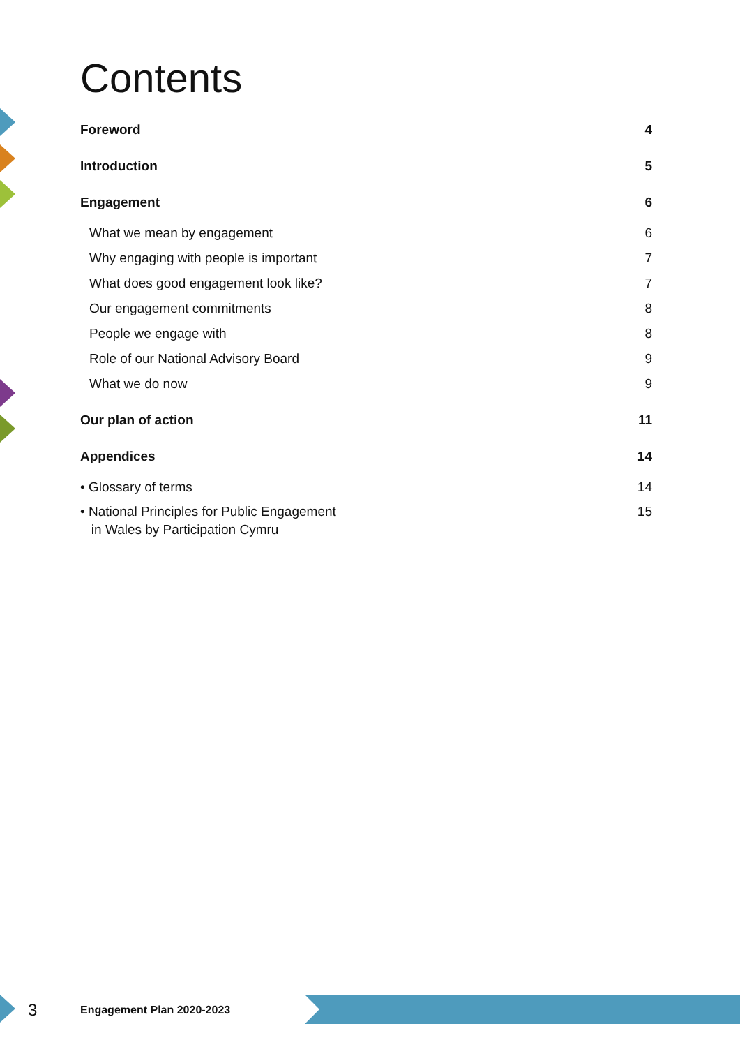Contents
Foreword 4
Introduction 5
Engagement 6
What we mean by engagement 6
Why engaging with people is important 7
What does good engagement look like? 7
Our engagement commitments 8
People we engage with 8
Role of our National Advisory Board 9
What we do now 9
Our plan of action 11
Appendices 14
• Glossary of terms 14
• National Principles for Public Engagement
in Wales by Participation Cymru 15
3 Engagement Plan 2020-2023